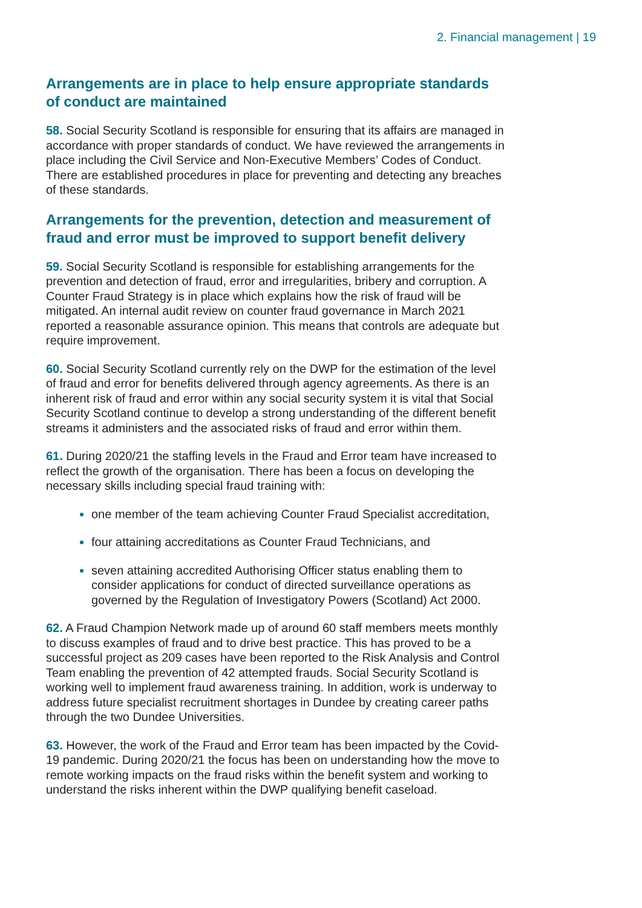2. Financial management | 19
Arrangements are in place to help ensure appropriate standards of conduct are maintained
58. Social Security Scotland is responsible for ensuring that its affairs are managed in accordance with proper standards of conduct. We have reviewed the arrangements in place including the Civil Service and Non-Executive Members’ Codes of Conduct. There are established procedures in place for preventing and detecting any breaches of these standards.
Arrangements for the prevention, detection and measurement of fraud and error must be improved to support benefit delivery
59. Social Security Scotland is responsible for establishing arrangements for the prevention and detection of fraud, error and irregularities, bribery and corruption. A Counter Fraud Strategy is in place which explains how the risk of fraud will be mitigated. An internal audit review on counter fraud governance in March 2021 reported a reasonable assurance opinion. This means that controls are adequate but require improvement.
60. Social Security Scotland currently rely on the DWP for the estimation of the level of fraud and error for benefits delivered through agency agreements. As there is an inherent risk of fraud and error within any social security system it is vital that Social Security Scotland continue to develop a strong understanding of the different benefit streams it administers and the associated risks of fraud and error within them.
61. During 2020/21 the staffing levels in the Fraud and Error team have increased to reflect the growth of the organisation. There has been a focus on developing the necessary skills including special fraud training with:
one member of the team achieving Counter Fraud Specialist accreditation,
four attaining accreditations as Counter Fraud Technicians, and
seven attaining accredited Authorising Officer status enabling them to consider applications for conduct of directed surveillance operations as governed by the Regulation of Investigatory Powers (Scotland) Act 2000.
62. A Fraud Champion Network made up of around 60 staff members meets monthly to discuss examples of fraud and to drive best practice. This has proved to be a successful project as 209 cases have been reported to the Risk Analysis and Control Team enabling the prevention of 42 attempted frauds. Social Security Scotland is working well to implement fraud awareness training. In addition, work is underway to address future specialist recruitment shortages in Dundee by creating career paths through the two Dundee Universities.
63. However, the work of the Fraud and Error team has been impacted by the Covid-19 pandemic. During 2020/21 the focus has been on understanding how the move to remote working impacts on the fraud risks within the benefit system and working to understand the risks inherent within the DWP qualifying benefit caseload.